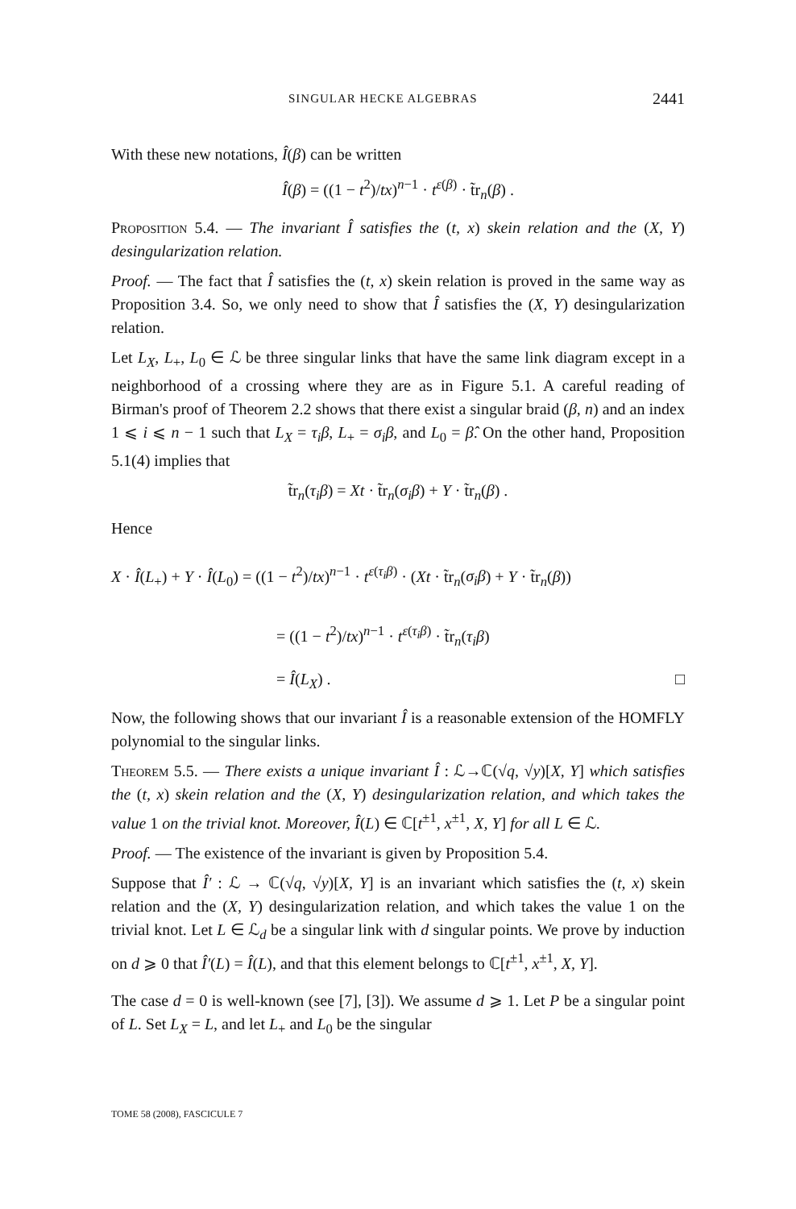SINGULAR HECKE ALGEBRAS 2441
With these new notations, Î(β) can be written
Î(β) = ((1 − t<sup>2</sup>)/tx)<sup>n−1</sup> · t<sup>ε(β)</sup> · t̃r<sub>n</sub>(β) .
Proposition 5.4. — The invariant Î satisfies the (t, x) skein relation and the (X, Y) desingularization relation.
Proof. — The fact that Î satisfies the (t, x) skein relation is proved in the same way as Proposition 3.4. So, we only need to show that Î satisfies the (X, Y) desingularization relation.
Let L<sub>X</sub>, L<sub>+</sub>, L<sub>0</sub> ∈ ℒ be three singular links that have the same link diagram except in a neighborhood of a crossing where they are as in Figure 5.1. A careful reading of Birman's proof of Theorem 2.2 shows that there exist a singular braid (β, n) and an index 1 ⩽ i ⩽ n − 1 such that L<sub>X</sub> = τ<sub>i</sub>β, L<sub>+</sub> = σ<sub>i</sub>β, and L<sub>0</sub> = β̂. On the other hand, Proposition 5.1(4) implies that
t̃r<sub>n</sub>(τ<sub>i</sub>β) = Xt · t̃r<sub>n</sub>(σ<sub>i</sub>β) + Y · t̃r<sub>n</sub>(β) .
Hence
X · Î(L<sub>+</sub>) + Y · Î(L<sub>0</sub>) = ((1 − t<sup>2</sup>)/tx)<sup>n−1</sup> · t<sup>ε(τ<sub>i</sub>β)</sup> · (Xt · t̃r<sub>n</sub>(σ<sub>i</sub>β) + Y · t̃r<sub>n</sub>(β))
= ((1 − t<sup>2</sup>)/tx)<sup>n−1</sup> · t<sup>ε(τ<sub>i</sub>β)</sup> · t̃r<sub>n</sub>(τ<sub>i</sub>β)
= Î(L<sub>X</sub>) . □
Now, the following shows that our invariant Î is a reasonable extension of the HOMFLY polynomial to the singular links.
Theorem 5.5. — There exists a unique invariant Î : ℒ→ℂ(√q, √y)[X, Y] which satisfies the (t, x) skein relation and the (X, Y) desingularization relation, and which takes the value 1 on the trivial knot. Moreover, Î(L) ∈ ℂ[t<sup>±1</sup>, x<sup>±1</sup>, X, Y] for all L ∈ ℒ.
Proof. — The existence of the invariant is given by Proposition 5.4.
Suppose that Î′ : ℒ → ℂ(√q, √y)[X, Y] is an invariant which satisfies the (t, x) skein relation and the (X, Y) desingularization relation, and which takes the value 1 on the trivial knot. Let L ∈ ℒ<sub>d</sub> be a singular link with d singular points. We prove by induction on d ⩾ 0 that Î′(L) = Î(L), and that this element belongs to ℂ[t<sup>±1</sup>, x<sup>±1</sup>, X, Y].
The case d = 0 is well-known (see [7], [3]). We assume d ⩾ 1. Let P be a singular point of L. Set L<sub>X</sub> = L, and let L<sub>+</sub> and L<sub>0</sub> be the singular
TOME 58 (2008), FASCICULE 7